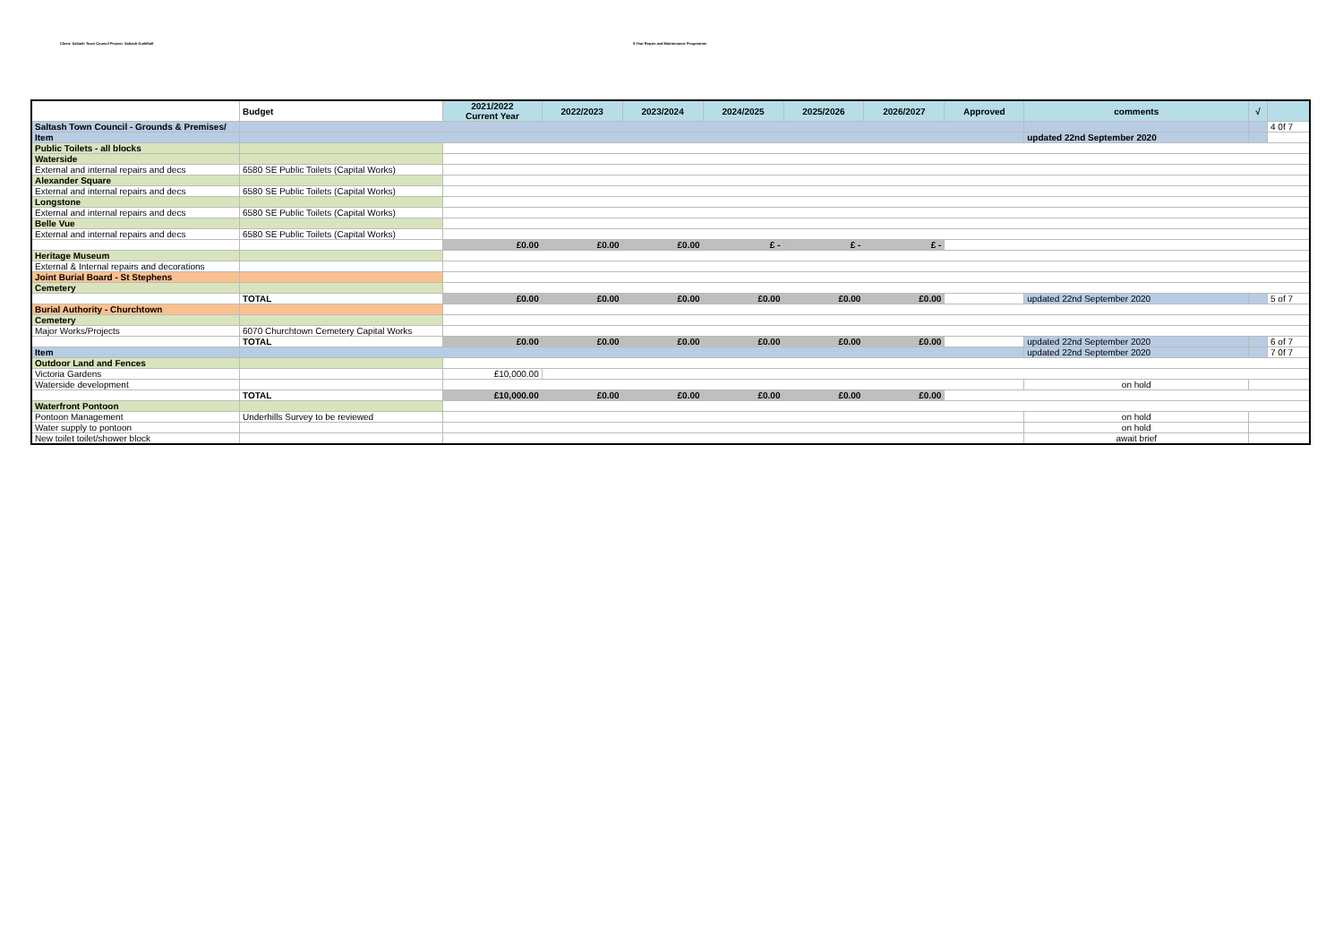Client: Saltash Town Council Project: Saltash Guildhall 5 Year Repair and Maintenance Programme
| | Budget | 2021/2022 Current Year | 2022/2023 | 2023/2024 | 2024/2025 | 2025/2026 | 2026/2027 | Approved | comments | √ | |
| --- | --- | --- | --- | --- | --- | --- | --- | --- | --- | --- | --- |
| Saltash Town Council - Grounds & Premises/ | | | | | | | | | | | 4 0f 7 |
| Item | | | | | | | | | updated 22nd September 2020 | | |
| Public Toilets - all blocks | | | | | | | | | | | |
| Waterside | | | | | | | | | | | |
| External and internal repairs and decs | 6580 SE Public Toilets (Capital Works) | | | | | | | | | | |
| Alexander Square | | | | | | | | | | | |
| External and internal repairs and decs | 6580 SE Public Toilets (Capital Works) | | | | | | | | | | |
| Longstone | | | | | | | | | | | |
| External and internal repairs and decs | 6580 SE Public Toilets (Capital Works) | | | | | | | | | | |
| Belle Vue | | | | | | | | | | | |
| External and internal repairs and decs | 6580 SE Public Toilets (Capital Works) | | | | | | | | | | |
| | | £0.00 | £0.00 | £0.00 | £ - | £ - | £ - | | | | |
| Heritage Museum | | | | | | | | | | | |
| External & Internal repairs and decorations | | | | | | | | | | | |
| Joint Burial Board - St Stephens | | | | | | | | | | | |
| Cemetery | | | | | | | | | | | |
| | TOTAL | £0.00 | £0.00 | £0.00 | £0.00 | £0.00 | £0.00 | | updated 22nd September 2020 | | 5 of 7 |
| Burial Authority - Churchtown | | | | | | | | | | | |
| Cemetery | | | | | | | | | | | |
| Major Works/Projects | 6070 Churchtown Cemetery Capital Works | | | | | | | | | | |
| | TOTAL | £0.00 | £0.00 | £0.00 | £0.00 | £0.00 | £0.00 | | updated 22nd September 2020 | | 6 of 7 |
| Item | | | | | | | | | updated 22nd September 2020 | | 7 0f 7 |
| Outdoor Land and Fences | | | | | | | | | | | |
| Victoria Gardens | | £10,000.00 | | | | | | | | | |
| Waterside development | | | | | | | | | on hold | | |
| | TOTAL | £10,000.00 | £0.00 | £0.00 | £0.00 | £0.00 | £0.00 | | | | |
| Waterfront Pontoon | | | | | | | | | | | |
| Pontoon Management | Underhills Survey to be reviewed | | | | | | | | on hold | | |
| Water supply to pontoon | | | | | | | | | on hold | | |
| New toilet toilet/shower block | | | | | | | | | await brief | | |